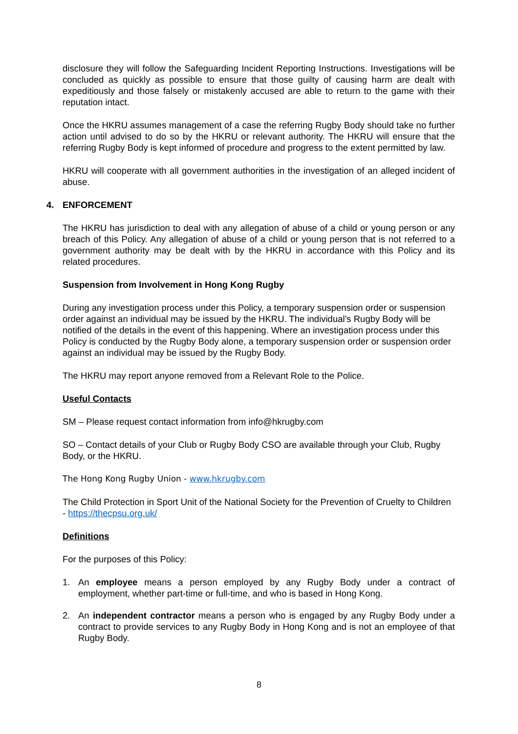disclosure they will follow the Safeguarding Incident Reporting Instructions. Investigations will be concluded as quickly as possible to ensure that those guilty of causing harm are dealt with expeditiously and those falsely or mistakenly accused are able to return to the game with their reputation intact.
Once the HKRU assumes management of a case the referring Rugby Body should take no further action until advised to do so by the HKRU or relevant authority. The HKRU will ensure that the referring Rugby Body is kept informed of procedure and progress to the extent permitted by law.
HKRU will cooperate with all government authorities in the investigation of an alleged incident of abuse.
4. ENFORCEMENT
The HKRU has jurisdiction to deal with any allegation of abuse of a child or young person or any breach of this Policy. Any allegation of abuse of a child or young person that is not referred to a government authority may be dealt with by the HKRU in accordance with this Policy and its related procedures.
Suspension from Involvement in Hong Kong Rugby
During any investigation process under this Policy, a temporary suspension order or suspension order against an individual may be issued by the HKRU. The individual’s Rugby Body will be notified of the details in the event of this happening. Where an investigation process under this Policy is conducted by the Rugby Body alone, a temporary suspension order or suspension order against an individual may be issued by the Rugby Body.
The HKRU may report anyone removed from a Relevant Role to the Police.
Useful Contacts
SM – Please request contact information from info@hkrugby.com
SO – Contact details of your Club or Rugby Body CSO are available through your Club, Rugby Body, or the HKRU.
The Hong Kong Rugby Union - www.hkrugby.com
The Child Protection in Sport Unit of the National Society for the Prevention of Cruelty to Children - https://thecpsu.org.uk/
Definitions
For the purposes of this Policy:
1. An employee means a person employed by any Rugby Body under a contract of employment, whether part-time or full-time, and who is based in Hong Kong.
2. An independent contractor means a person who is engaged by any Rugby Body under a contract to provide services to any Rugby Body in Hong Kong and is not an employee of that Rugby Body.
8